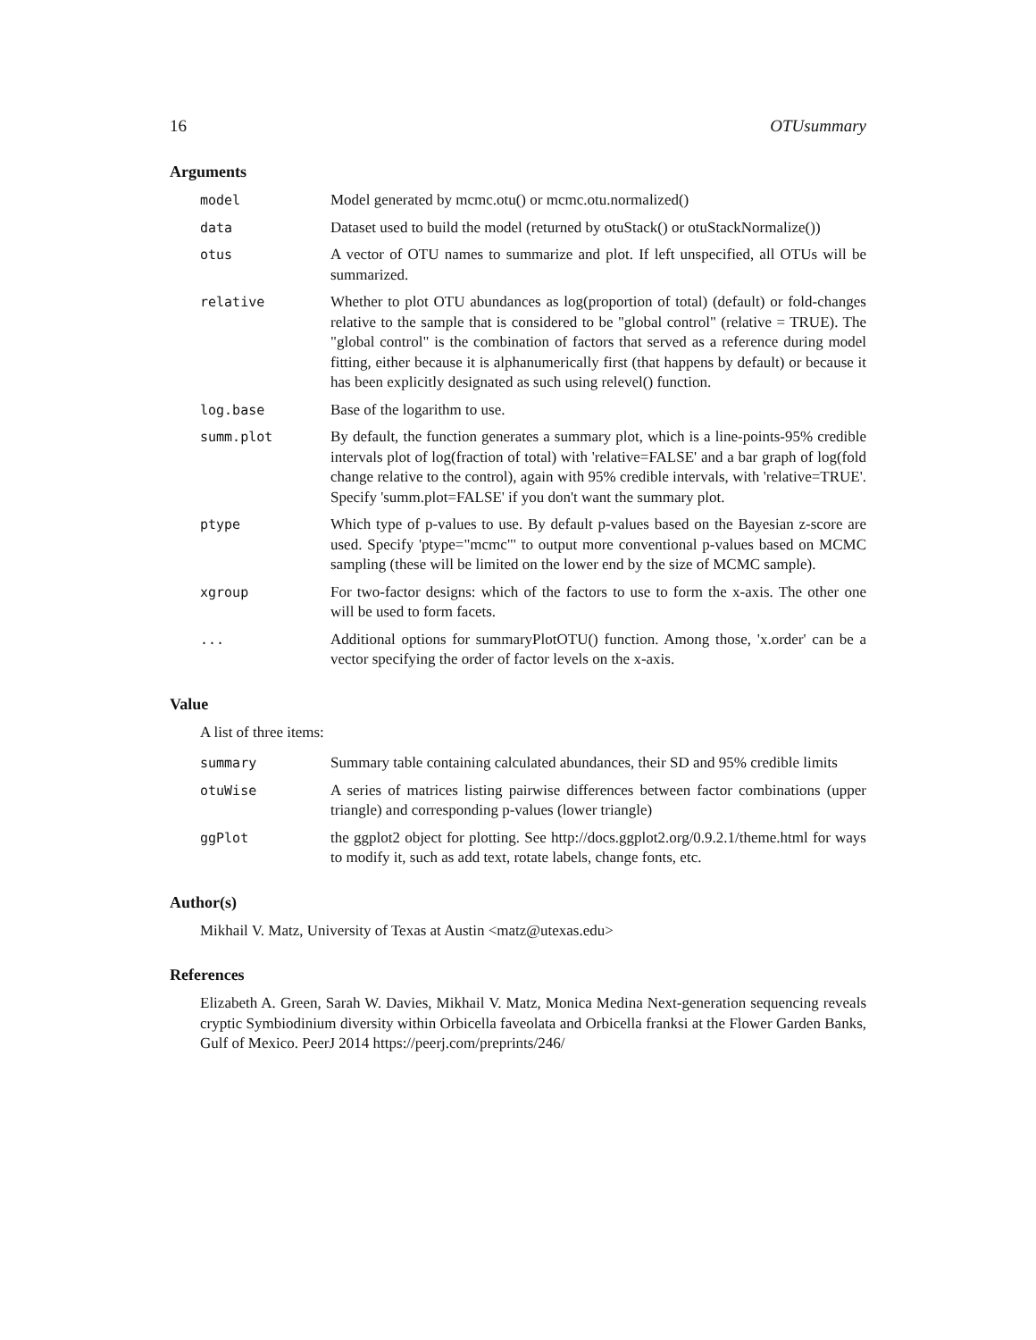16 OTUsummary
Arguments
model Model generated by mcmc.otu() or mcmc.otu.normalized()
data Dataset used to build the model (returned by otuStack() or otuStackNormalize())
otus A vector of OTU names to summarize and plot. If left unspecified, all OTUs will be summarized.
relative Whether to plot OTU abundances as log(proportion of total) (default) or fold-changes relative to the sample that is considered to be "global control" (relative = TRUE). The "global control" is the combination of factors that served as a reference during model fitting, either because it is alphanumerically first (that happens by default) or because it has been explicitly designated as such using relevel() function.
log.base Base of the logarithm to use.
summ.plot By default, the function generates a summary plot, which is a line-points-95% credible intervals plot of log(fraction of total) with 'relative=FALSE' and a bar graph of log(fold change relative to the control), again with 95% credible intervals, with 'relative=TRUE'. Specify 'summ.plot=FALSE' if you don't want the summary plot.
ptype Which type of p-values to use. By default p-values based on the Bayesian z-score are used. Specify 'ptype="mcmc"' to output more conventional p-values based on MCMC sampling (these will be limited on the lower end by the size of MCMC sample).
xgroup For two-factor designs: which of the factors to use to form the x-axis. The other one will be used to form facets.
... Additional options for summaryPlotOTU() function. Among those, 'x.order' can be a vector specifying the order of factor levels on the x-axis.
Value
A list of three items:
summary Summary table containing calculated abundances, their SD and 95% credible limits
otuWise A series of matrices listing pairwise differences between factor combinations (upper triangle) and corresponding p-values (lower triangle)
ggPlot the ggplot2 object for plotting. See http://docs.ggplot2.org/0.9.2.1/theme.html for ways to modify it, such as add text, rotate labels, change fonts, etc.
Author(s)
Mikhail V. Matz, University of Texas at Austin <matz@utexas.edu>
References
Elizabeth A. Green, Sarah W. Davies, Mikhail V. Matz, Monica Medina Next-generation sequencing reveals cryptic Symbiodinium diversity within Orbicella faveolata and Orbicella franksi at the Flower Garden Banks, Gulf of Mexico. PeerJ 2014 https://peerj.com/preprints/246/